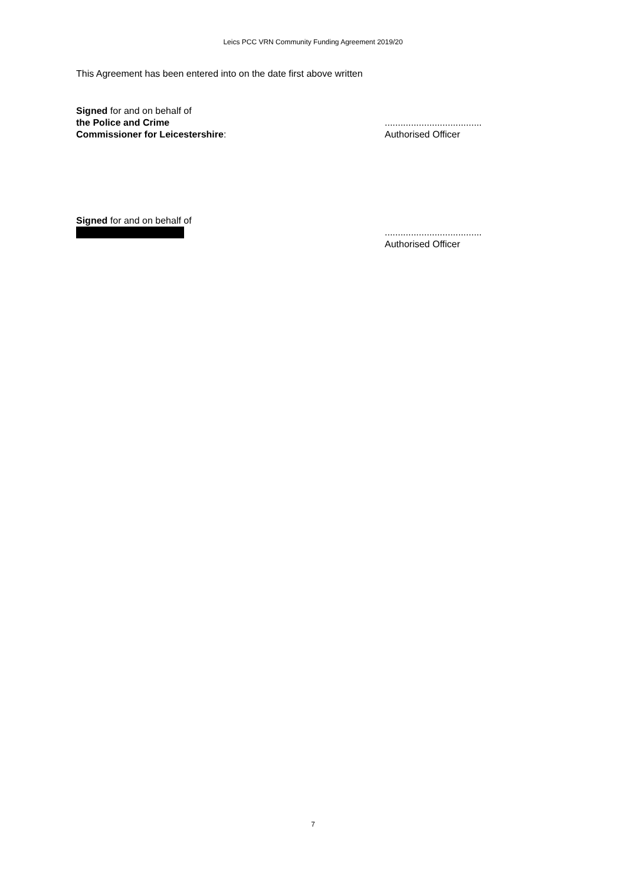Leics PCC VRN Community Funding Agreement 2019/20
This Agreement has been entered into on the date first above written
Signed for and on behalf of
the Police and Crime
Commissioner for Leicestershire:
.....................................
Authorised Officer
Signed for and on behalf of
.....................................
Authorised Officer
7